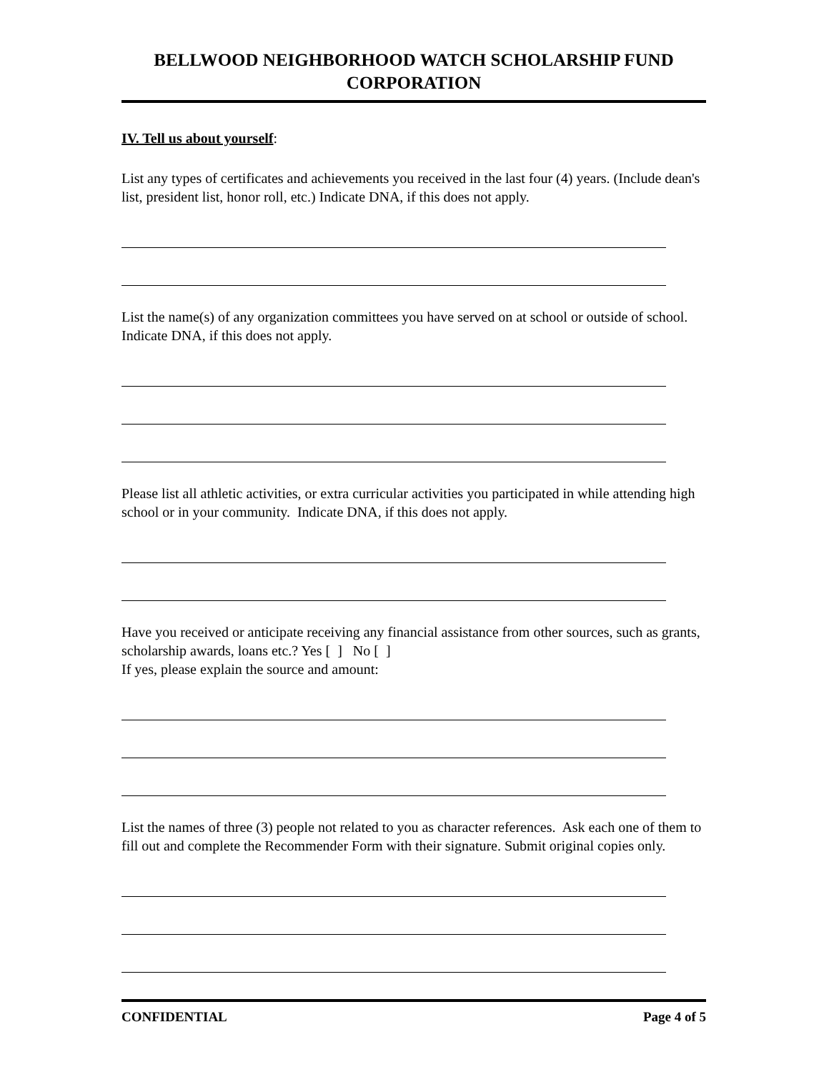BELLWOOD NEIGHBORHOOD WATCH SCHOLARSHIP FUND CORPORATION
IV. Tell us about yourself:
List any types of certificates and achievements you received in the last four (4) years. (Include dean's list, president list, honor roll, etc.) Indicate DNA, if this does not apply.
List the name(s) of any organization committees you have served on at school or outside of school. Indicate DNA, if this does not apply.
Please list all athletic activities, or extra curricular activities you participated in while attending high school or in your community. Indicate DNA, if this does not apply.
Have you received or anticipate receiving any financial assistance from other sources, such as grants, scholarship awards, loans etc.? Yes [ ] No [ ]
If yes, please explain the source and amount:
List the names of three (3) people not related to you as character references. Ask each one of them to fill out and complete the Recommender Form with their signature. Submit original copies only.
CONFIDENTIAL Page 4 of 5